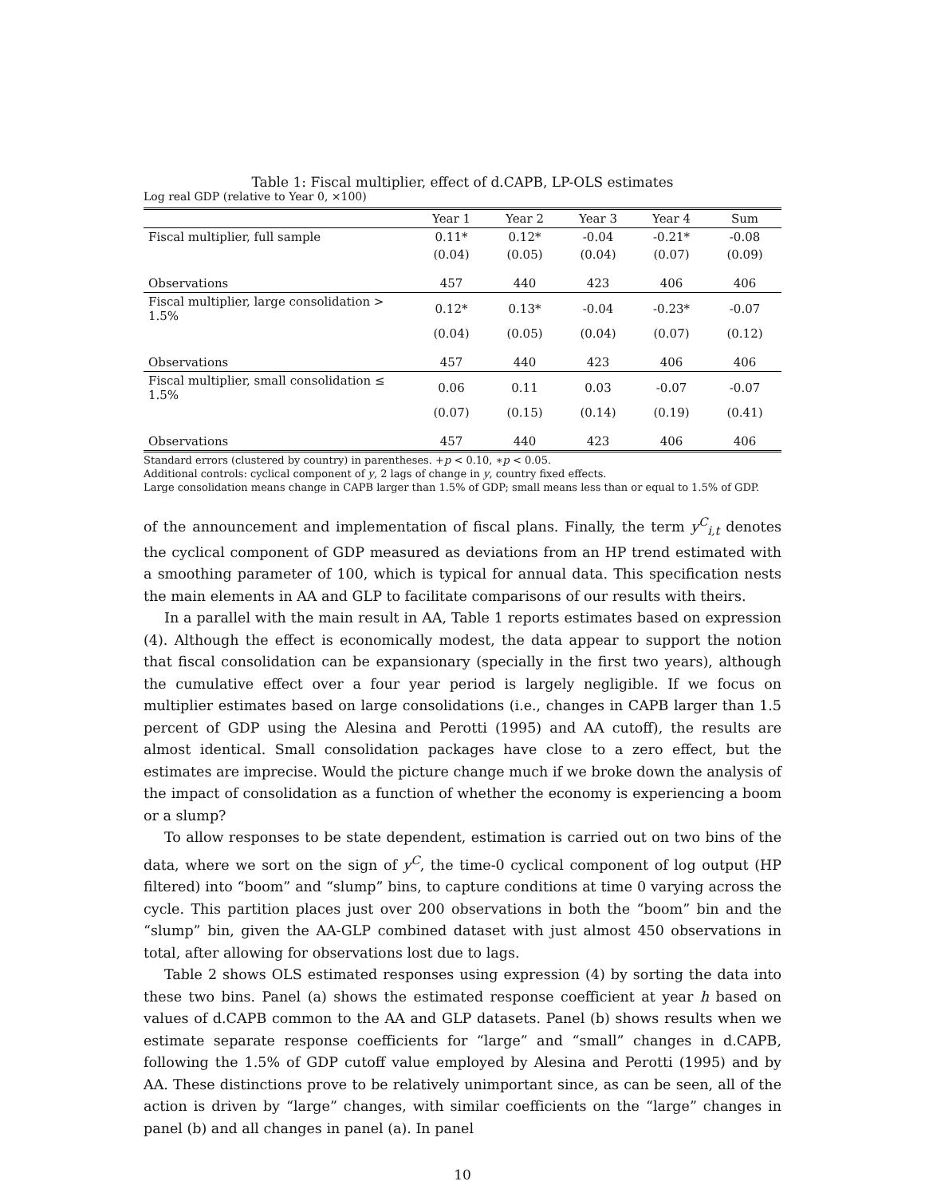Table 1: Fiscal multiplier, effect of d.CAPB, LP-OLS estimates
Log real GDP (relative to Year 0, ×100)
| | Year 1 | Year 2 | Year 3 | Year 4 | Sum |
| Fiscal multiplier, full sample | 0.11* | 0.12* | -0.04 | -0.21* | -0.08 |
| | (0.04) | (0.05) | (0.04) | (0.07) | (0.09) |
| Observations | 457 | 440 | 423 | 406 | 406 |
| Fiscal multiplier, large consolidation > 1.5% | 0.12* | 0.13* | -0.04 | -0.23* | -0.07 |
| | (0.04) | (0.05) | (0.04) | (0.07) | (0.12) |
| Observations | 457 | 440 | 423 | 406 | 406 |
| Fiscal multiplier, small consolidation ≤ 1.5% | 0.06 | 0.11 | 0.03 | -0.07 | -0.07 |
| | (0.07) | (0.15) | (0.14) | (0.19) | (0.41) |
| Observations | 457 | 440 | 423 | 406 | 406 |
Standard errors (clustered by country) in parentheses. +p < 0.10, ∗p < 0.05.
Additional controls: cyclical component of y, 2 lags of change in y, country fixed effects.
Large consolidation means change in CAPB larger than 1.5% of GDP; small means less than or equal to 1.5% of GDP.
of the announcement and implementation of fiscal plans. Finally, the term y<sup>C</sup><sub>i,t</sub> denotes the cyclical component of GDP measured as deviations from an HP trend estimated with a smoothing parameter of 100, which is typical for annual data. This specification nests the main elements in AA and GLP to facilitate comparisons of our results with theirs.
In a parallel with the main result in AA, Table 1 reports estimates based on expression (4). Although the effect is economically modest, the data appear to support the notion that fiscal consolidation can be expansionary (specially in the first two years), although the cumulative effect over a four year period is largely negligible. If we focus on multiplier estimates based on large consolidations (i.e., changes in CAPB larger than 1.5 percent of GDP using the Alesina and Perotti (1995) and AA cutoff), the results are almost identical. Small consolidation packages have close to a zero effect, but the estimates are imprecise. Would the picture change much if we broke down the analysis of the impact of consolidation as a function of whether the economy is experiencing a boom or a slump?
To allow responses to be state dependent, estimation is carried out on two bins of the data, where we sort on the sign of y<sup>C</sup>, the time-0 cyclical component of log output (HP filtered) into “boom” and “slump” bins, to capture conditions at time 0 varying across the cycle. This partition places just over 200 observations in both the “boom” bin and the “slump” bin, given the AA-GLP combined dataset with just almost 450 observations in total, after allowing for observations lost due to lags.
Table 2 shows OLS estimated responses using expression (4) by sorting the data into these two bins. Panel (a) shows the estimated response coefficient at year h based on values of d.CAPB common to the AA and GLP datasets. Panel (b) shows results when we estimate separate response coefficients for “large” and “small” changes in d.CAPB, following the 1.5% of GDP cutoff value employed by Alesina and Perotti (1995) and by AA. These distinctions prove to be relatively unimportant since, as can be seen, all of the action is driven by “large” changes, with similar coefficients on the “large” changes in panel (b) and all changes in panel (a). In panel
10